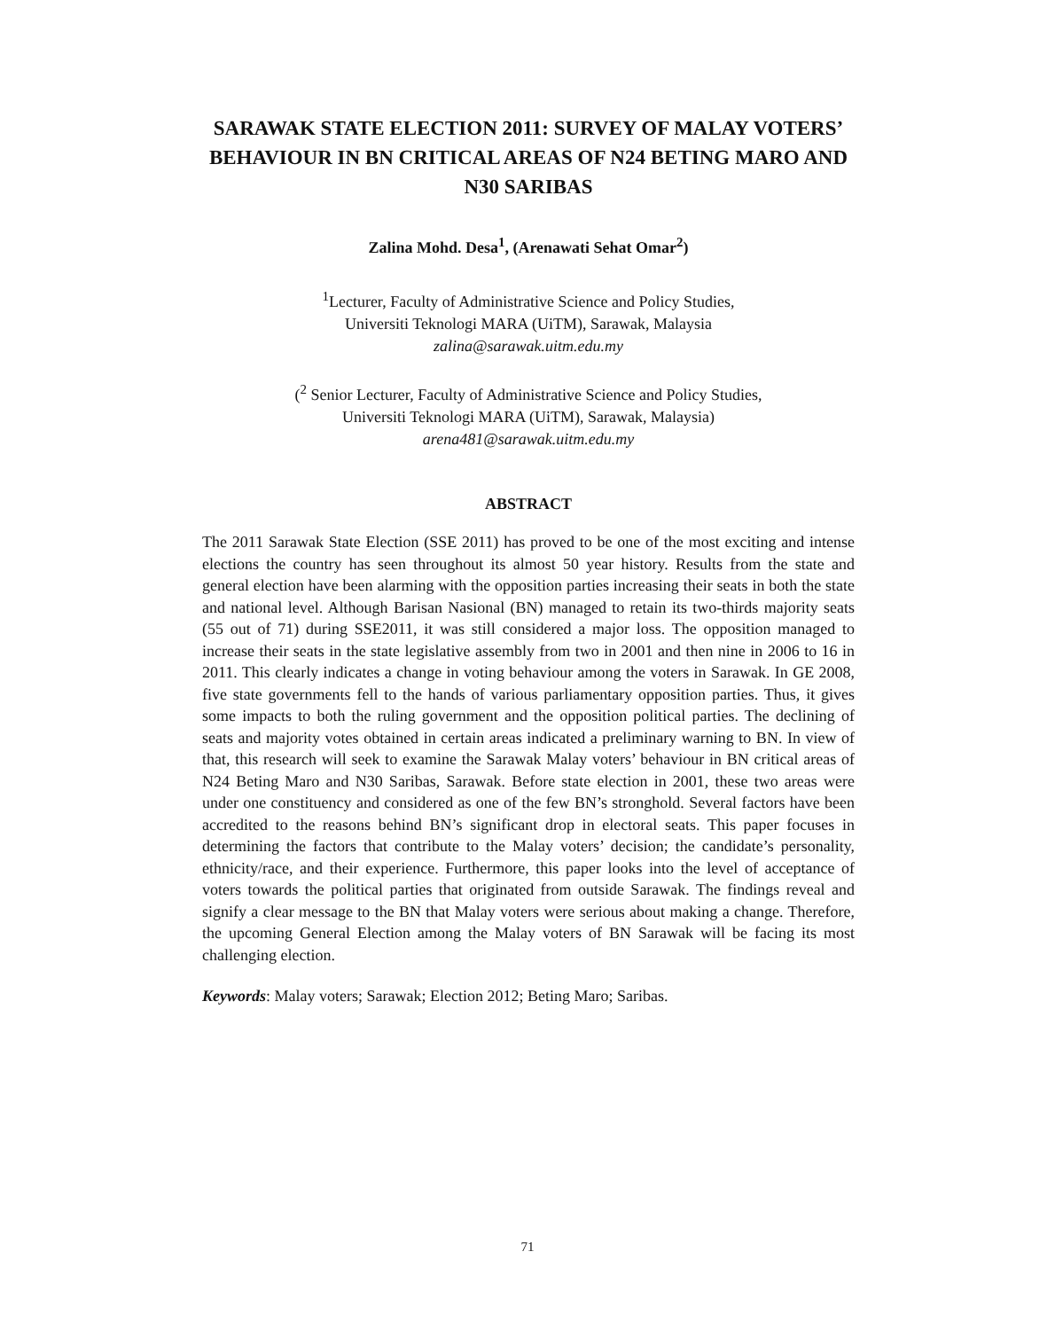SARAWAK STATE ELECTION 2011: SURVEY OF MALAY VOTERS’ BEHAVIOUR IN BN CRITICAL AREAS OF N24 BETING MARO AND N30 SARIBAS
Zalina Mohd. Desa<sup>1</sup>, (Arenawati Sehat Omar<sup>2</sup>)
<sup>1</sup> Lecturer, Faculty of Administrative Science and Policy Studies,
Universiti Teknologi MARA (UiTM), Sarawak, Malaysia
zalina@sarawak.uitm.edu.my
(<sup>2</sup> Senior Lecturer, Faculty of Administrative Science and Policy Studies,
Universiti Teknologi MARA (UiTM), Sarawak, Malaysia)
arena481@sarawak.uitm.edu.my
ABSTRACT
The 2011 Sarawak State Election (SSE 2011) has proved to be one of the most exciting and intense elections the country has seen throughout its almost 50 year history. Results from the state and general election have been alarming with the opposition parties increasing their seats in both the state and national level. Although Barisan Nasional (BN) managed to retain its two-thirds majority seats (55 out of 71) during SSE2011, it was still considered a major loss. The opposition managed to increase their seats in the state legislative assembly from two in 2001 and then nine in 2006 to 16 in 2011. This clearly indicates a change in voting behaviour among the voters in Sarawak. In GE 2008, five state governments fell to the hands of various parliamentary opposition parties. Thus, it gives some impacts to both the ruling government and the opposition political parties. The declining of seats and majority votes obtained in certain areas indicated a preliminary warning to BN. In view of that, this research will seek to examine the Sarawak Malay voters’ behaviour in BN critical areas of N24 Beting Maro and N30 Saribas, Sarawak. Before state election in 2001, these two areas were under one constituency and considered as one of the few BN’s stronghold. Several factors have been accredited to the reasons behind BN’s significant drop in electoral seats. This paper focuses in determining the factors that contribute to the Malay voters’ decision; the candidate’s personality, ethnicity/race, and their experience. Furthermore, this paper looks into the level of acceptance of voters towards the political parties that originated from outside Sarawak. The findings reveal and signify a clear message to the BN that Malay voters were serious about making a change. Therefore, the upcoming General Election among the Malay voters of BN Sarawak will be facing its most challenging election.
Keywords: Malay voters; Sarawak; Election 2012; Beting Maro; Saribas.
71